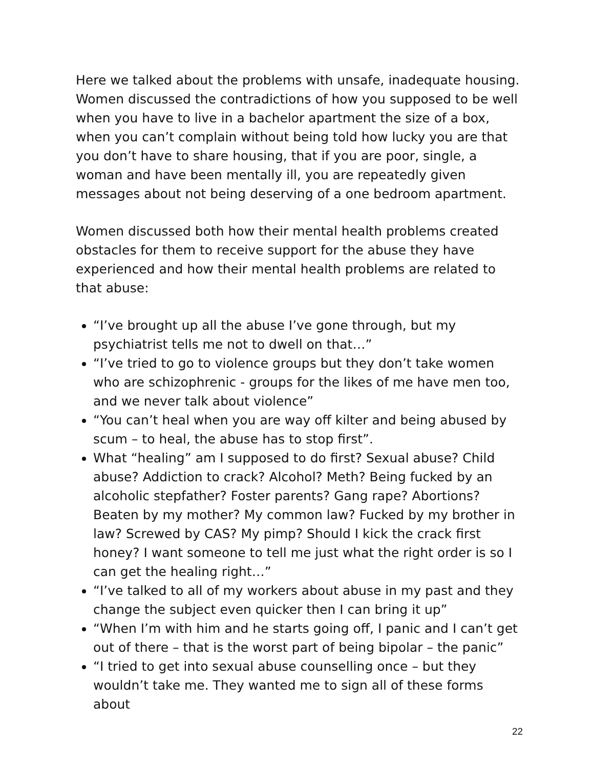Here we talked about the problems with unsafe, inadequate housing. Women discussed the contradictions of how you supposed to be well when you have to live in a bachelor apartment the size of a box, when you can’t complain without being told how lucky you are that you don’t have to share housing, that if you are poor, single, a woman and have been mentally ill, you are repeatedly given messages about not being deserving of a one bedroom apartment.
Women discussed both how their mental health problems created obstacles for them to receive support for the abuse they have experienced and how their mental health problems are related to that abuse:
“I’ve brought up all the abuse I’ve gone through, but my psychiatrist tells me not to dwell on that…”
“I’ve tried to go to violence groups but they don’t take women who are schizophrenic - groups for the likes of me have men too, and we never talk about violence”
“You can’t heal when you are way off kilter and being abused by scum – to heal, the abuse has to stop first”.
What “healing” am I supposed to do first? Sexual abuse? Child abuse? Addiction to crack? Alcohol? Meth? Being fucked by an alcoholic stepfather? Foster parents? Gang rape? Abortions? Beaten by my mother? My common law? Fucked by my brother in law? Screwed by CAS? My pimp? Should I kick the crack first honey? I want someone to tell me just what the right order is so I can get the healing right…”
“I’ve talked to all of my workers about abuse in my past and they change the subject even quicker then I can bring it up”
“When I’m with him and he starts going off, I panic and I can’t get out of there – that is the worst part of being bipolar – the panic”
“I tried to get into sexual abuse counselling once – but they wouldn’t take me. They wanted me to sign all of these forms about
22